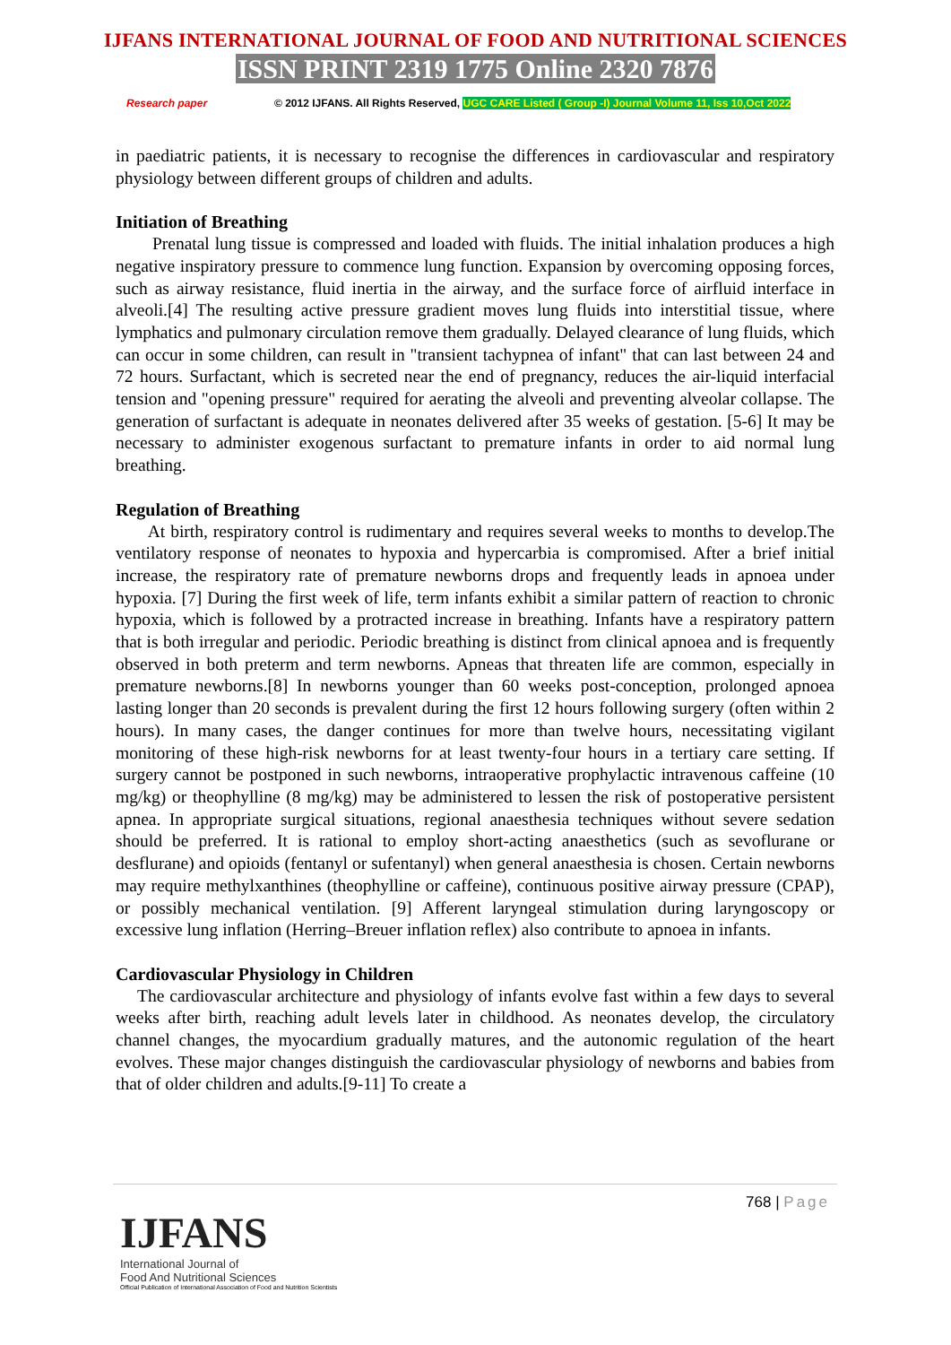IJFANS INTERNATIONAL JOURNAL OF FOOD AND NUTRITIONAL SCIENCES
ISSN PRINT 2319 1775 Online 2320 7876
Research paper © 2012 IJFANS. All Rights Reserved, UGC CARE Listed ( Group -I) Journal Volume 11, Iss 10,Oct 2022
in paediatric patients, it is necessary to recognise the differences in cardiovascular and respiratory physiology between different groups of children and adults.
Initiation of Breathing
Prenatal lung tissue is compressed and loaded with fluids. The initial inhalation produces a high negative inspiratory pressure to commence lung function. Expansion by overcoming opposing forces, such as airway resistance, fluid inertia in the airway, and the surface force of airfluid interface in alveoli.[4] The resulting active pressure gradient moves lung fluids into interstitial tissue, where lymphatics and pulmonary circulation remove them gradually. Delayed clearance of lung fluids, which can occur in some children, can result in "transient tachypnea of infant" that can last between 24 and 72 hours. Surfactant, which is secreted near the end of pregnancy, reduces the air-liquid interfacial tension and "opening pressure" required for aerating the alveoli and preventing alveolar collapse. The generation of surfactant is adequate in neonates delivered after 35 weeks of gestation. [5-6] It may be necessary to administer exogenous surfactant to premature infants in order to aid normal lung breathing.
Regulation of Breathing
At birth, respiratory control is rudimentary and requires several weeks to months to develop.The ventilatory response of neonates to hypoxia and hypercarbia is compromised. After a brief initial increase, the respiratory rate of premature newborns drops and frequently leads in apnoea under hypoxia. [7] During the first week of life, term infants exhibit a similar pattern of reaction to chronic hypoxia, which is followed by a protracted increase in breathing. Infants have a respiratory pattern that is both irregular and periodic. Periodic breathing is distinct from clinical apnoea and is frequently observed in both preterm and term newborns. Apneas that threaten life are common, especially in premature newborns.[8] In newborns younger than 60 weeks post-conception, prolonged apnoea lasting longer than 20 seconds is prevalent during the first 12 hours following surgery (often within 2 hours). In many cases, the danger continues for more than twelve hours, necessitating vigilant monitoring of these high-risk newborns for at least twenty-four hours in a tertiary care setting. If surgery cannot be postponed in such newborns, intraoperative prophylactic intravenous caffeine (10 mg/kg) or theophylline (8 mg/kg) may be administered to lessen the risk of postoperative persistent apnea. In appropriate surgical situations, regional anaesthesia techniques without severe sedation should be preferred. It is rational to employ short-acting anaesthetics (such as sevoflurane or desflurane) and opioids (fentanyl or sufentanyl) when general anaesthesia is chosen. Certain newborns may require methylxanthines (theophylline or caffeine), continuous positive airway pressure (CPAP), or possibly mechanical ventilation. [9] Afferent laryngeal stimulation during laryngoscopy or excessive lung inflation (Herring–Breuer inflation reflex) also contribute to apnoea in infants.
Cardiovascular Physiology in Children
The cardiovascular architecture and physiology of infants evolve fast within a few days to several weeks after birth, reaching adult levels later in childhood. As neonates develop, the circulatory channel changes, the myocardium gradually matures, and the autonomic regulation of the heart evolves. These major changes distinguish the cardiovascular physiology of newborns and babies from that of older children and adults.[9-11] To create a
768 | Page
IJFANS
International Journal of
Food And Nutritional Sciences
Official Publication of International Association of Food and Nutrition Scientists